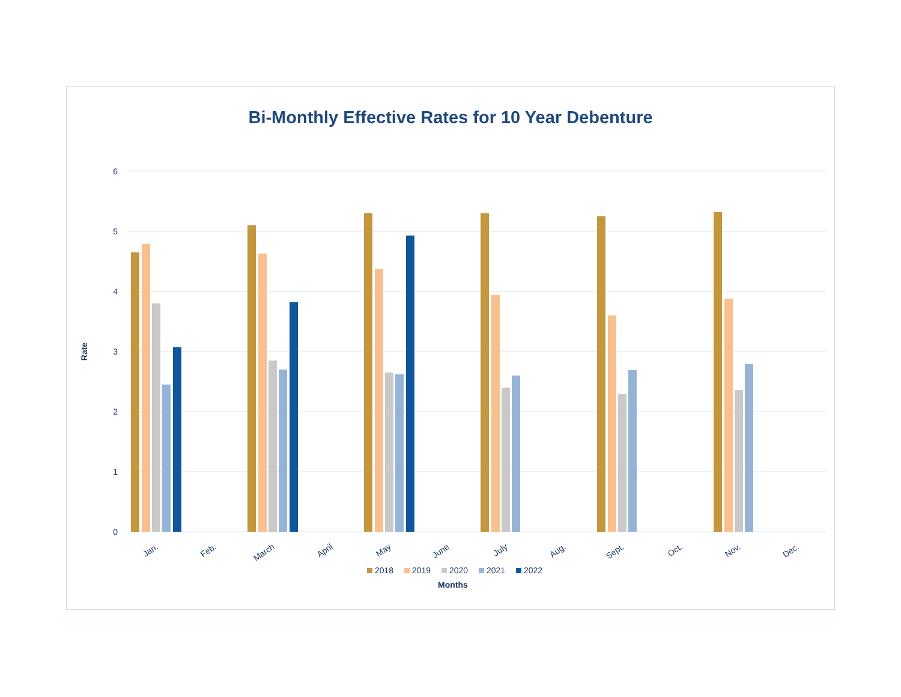Bi-Monthly Effective Rates for 10 Year Debenture
6
5
4
3
2
1
0
Rate
Jan.
Feb.
March
April
May
June
July
Aug.
Sept.
Oct.
Nov.
Dec.
2018
2019
2020
2021
2022
Months